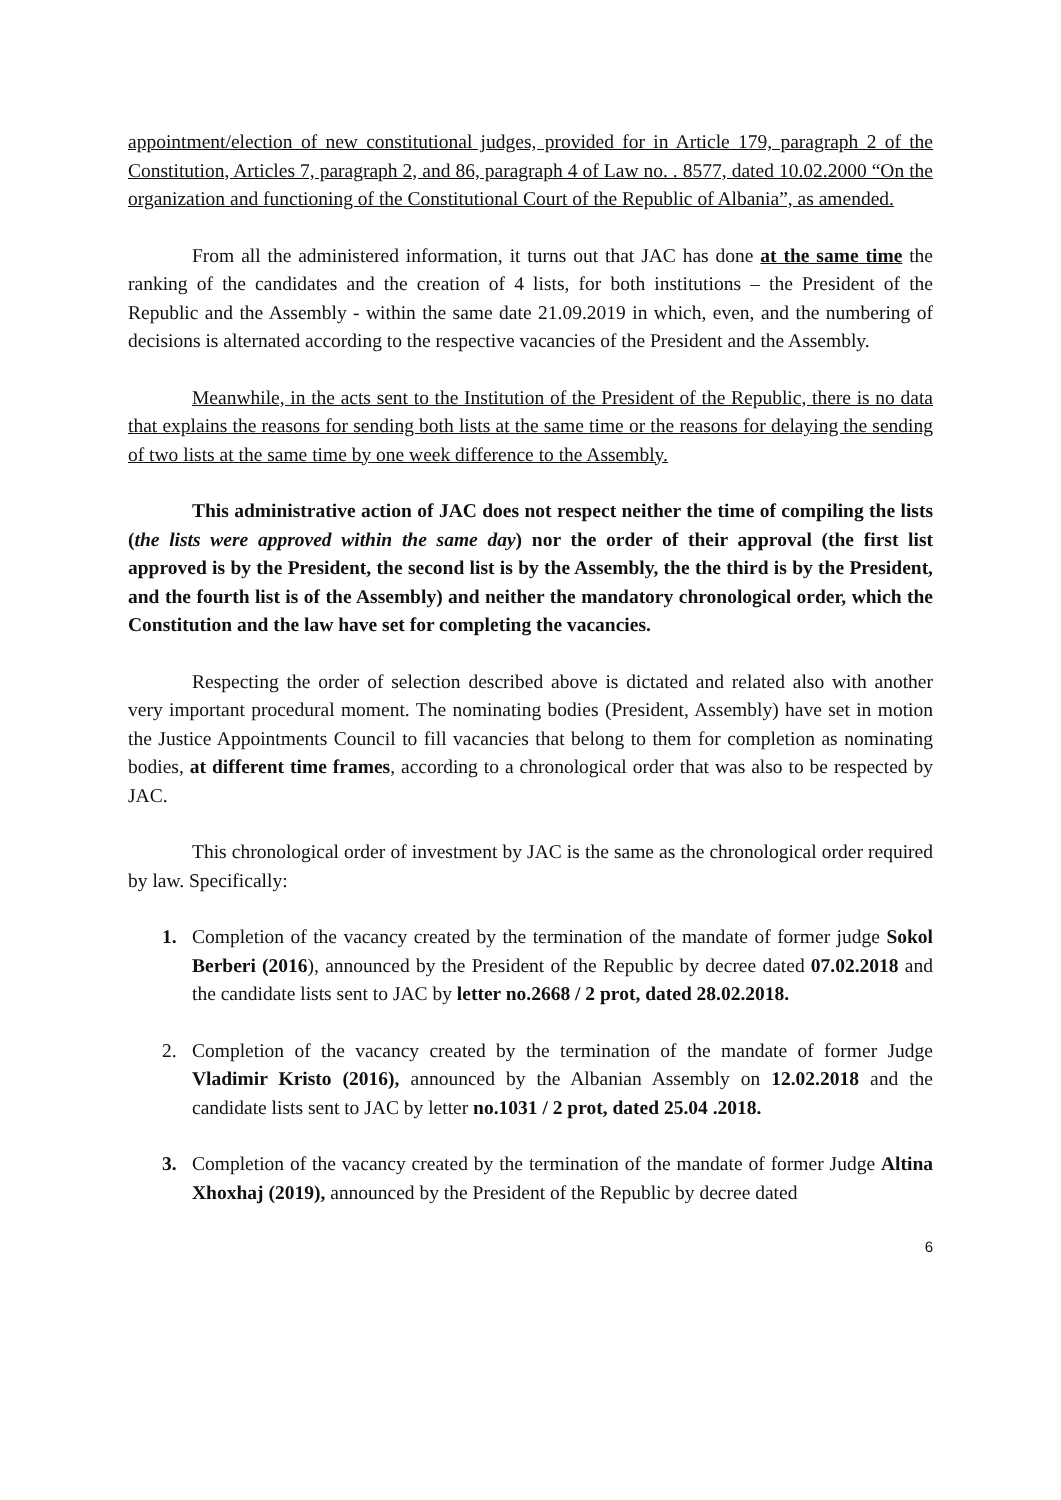appointment/election of new constitutional judges, provided for in Article 179, paragraph 2 of the Constitution, Articles 7, paragraph 2, and 86, paragraph 4 of Law no. . 8577, dated 10.02.2000 “On the organization and functioning of the Constitutional Court of the Republic of Albania”, as amended.
From all the administered information, it turns out that JAC has done at the same time the ranking of the candidates and the creation of 4 lists, for both institutions – the President of the Republic and the Assembly - within the same date 21.09.2019 in which, even, and the numbering of decisions is alternated according to the respective vacancies of the President and the Assembly.
Meanwhile, in the acts sent to the Institution of the President of the Republic, there is no data that explains the reasons for sending both lists at the same time or the reasons for delaying the sending of two lists at the same time by one week difference to the Assembly.
This administrative action of JAC does not respect neither the time of compiling the lists (the lists were approved within the same day) nor the order of their approval (the first list approved is by the President, the second list is by the Assembly, the the third is by the President, and the fourth list is of the Assembly) and neither the mandatory chronological order, which the Constitution and the law have set for completing the vacancies.
Respecting the order of selection described above is dictated and related also with another very important procedural moment. The nominating bodies (President, Assembly) have set in motion the Justice Appointments Council to fill vacancies that belong to them for completion as nominating bodies, at different time frames, according to a chronological order that was also to be respected by JAC.
This chronological order of investment by JAC is the same as the chronological order required by law. Specifically:
1. Completion of the vacancy created by the termination of the mandate of former judge Sokol Berberi (2016), announced by the President of the Republic by decree dated 07.02.2018 and the candidate lists sent to JAC by letter no.2668 / 2 prot, dated 28.02.2018.
2. Completion of the vacancy created by the termination of the mandate of former Judge Vladimir Kristo (2016), announced by the Albanian Assembly on 12.02.2018 and the candidate lists sent to JAC by letter no.1031 / 2 prot, dated 25.04 .2018.
3. Completion of the vacancy created by the termination of the mandate of former Judge Altina Xhoxhaj (2019), announced by the President of the Republic by decree dated
6